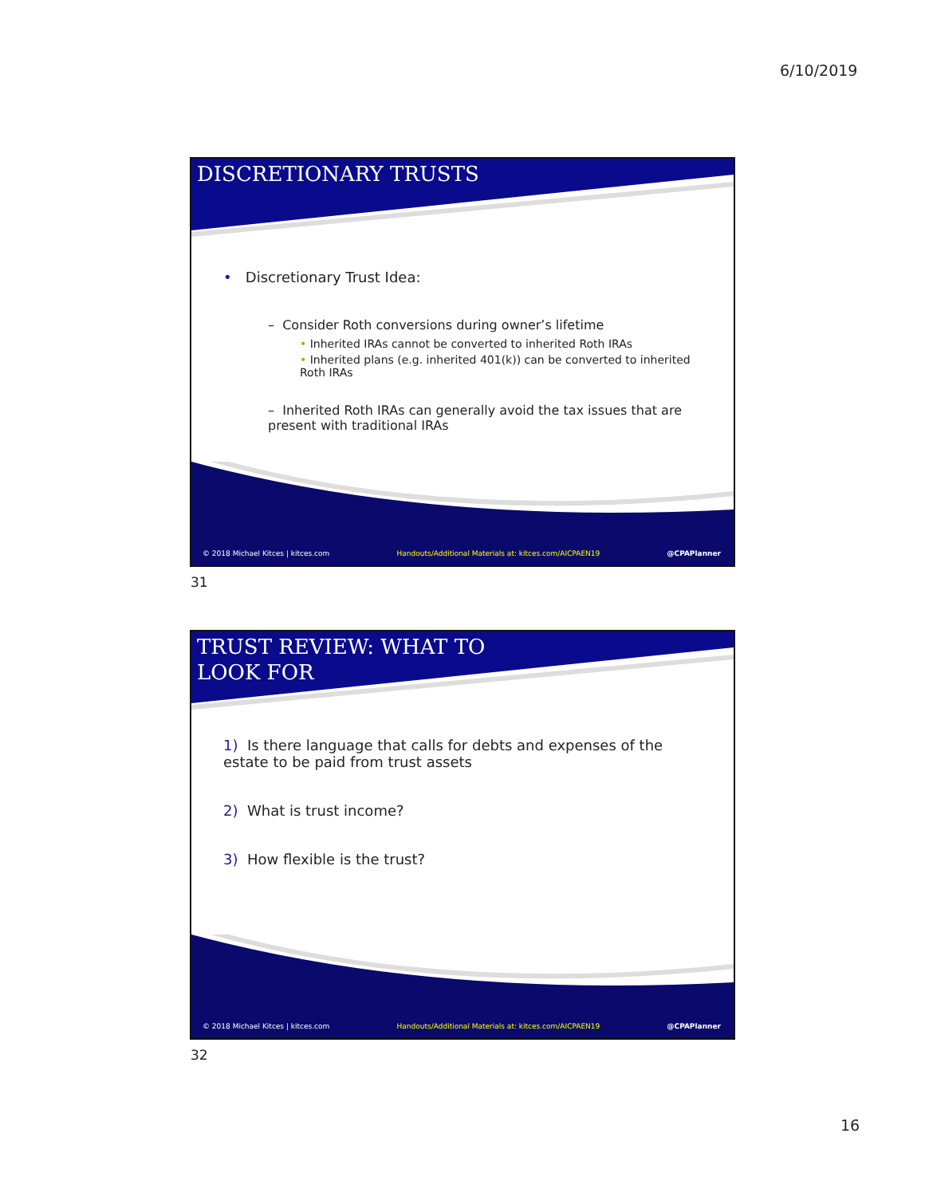6/10/2019
DISCRETIONARY TRUSTS
• Discretionary Trust Idea:
– Consider Roth conversions during owner’s lifetime
• Inherited IRAs cannot be converted to inherited Roth IRAs
• Inherited plans (e.g. inherited 401(k)) can be converted to inherited Roth IRAs
– Inherited Roth IRAs can generally avoid the tax issues that are present with traditional IRAs
© 2018 Michael Kitces | kitces.com Handouts/Additional Materials at: kitces.com/AICPAEN19 @CPAPlanner
31
TRUST REVIEW: WHAT TO
LOOK FOR
1) Is there language that calls for debts and expenses of the estate to be paid from trust assets
2) What is trust income?
3) How flexible is the trust?
© 2018 Michael Kitces | kitces.com Handouts/Additional Materials at: kitces.com/AICPAEN19 @CPAPlanner
32
16